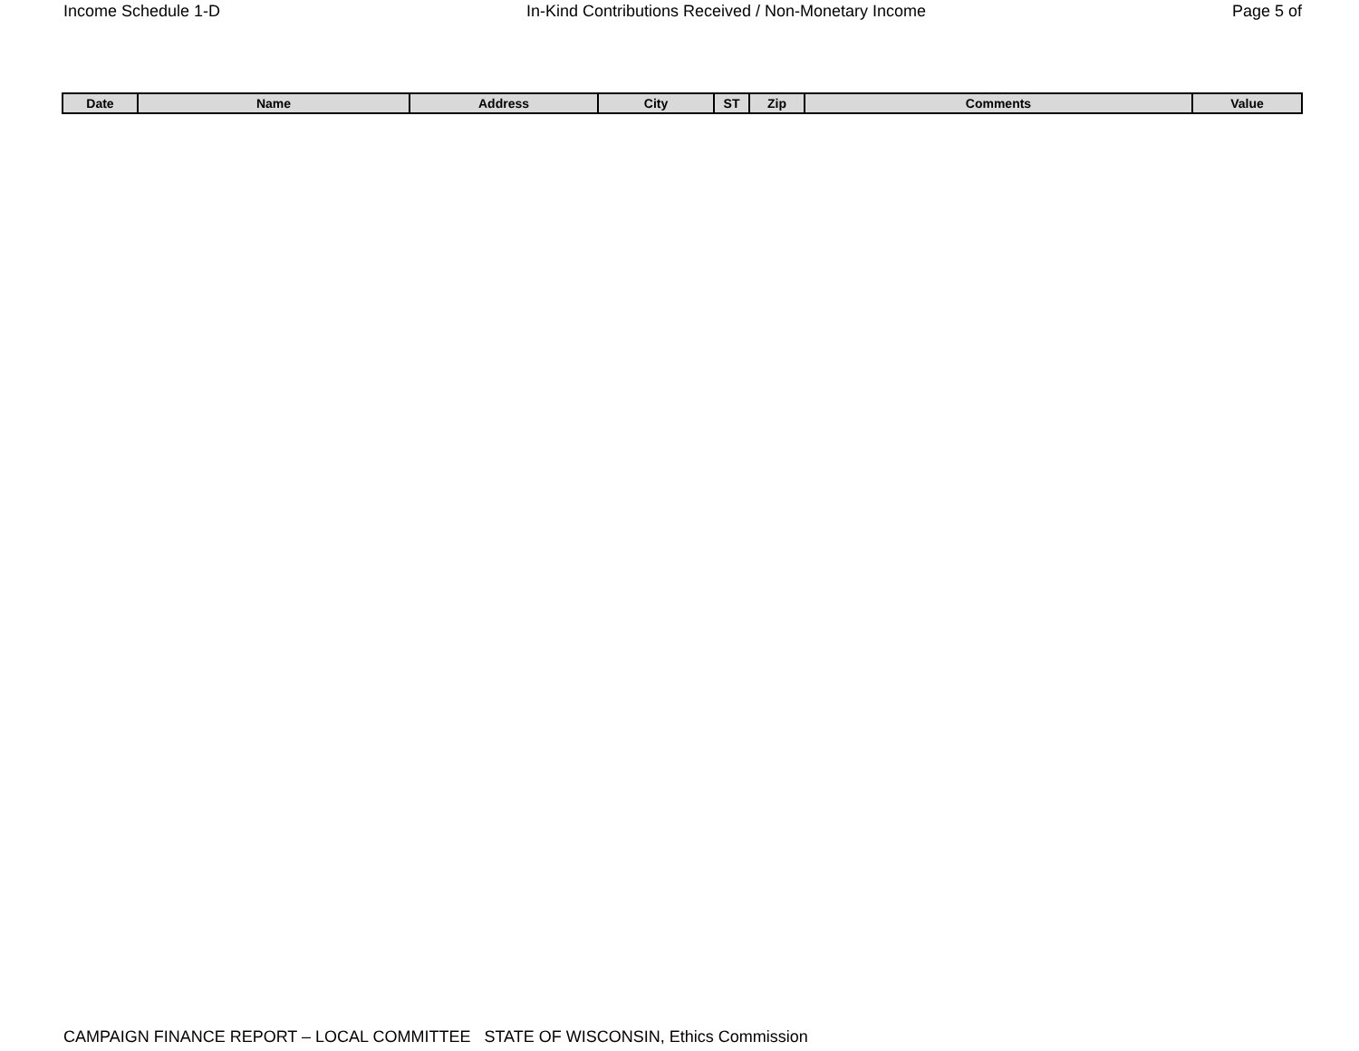Income Schedule 1-D In-Kind Contributions Received / Non-Monetary Income Page 5 of
| Date | Name | Address | City | ST | Zip | Comments | Value |
| --- | --- | --- | --- | --- | --- | --- | --- |
CAMPAIGN FINANCE REPORT – LOCAL COMMITTEE STATE OF WISCONSIN, Ethics Commission